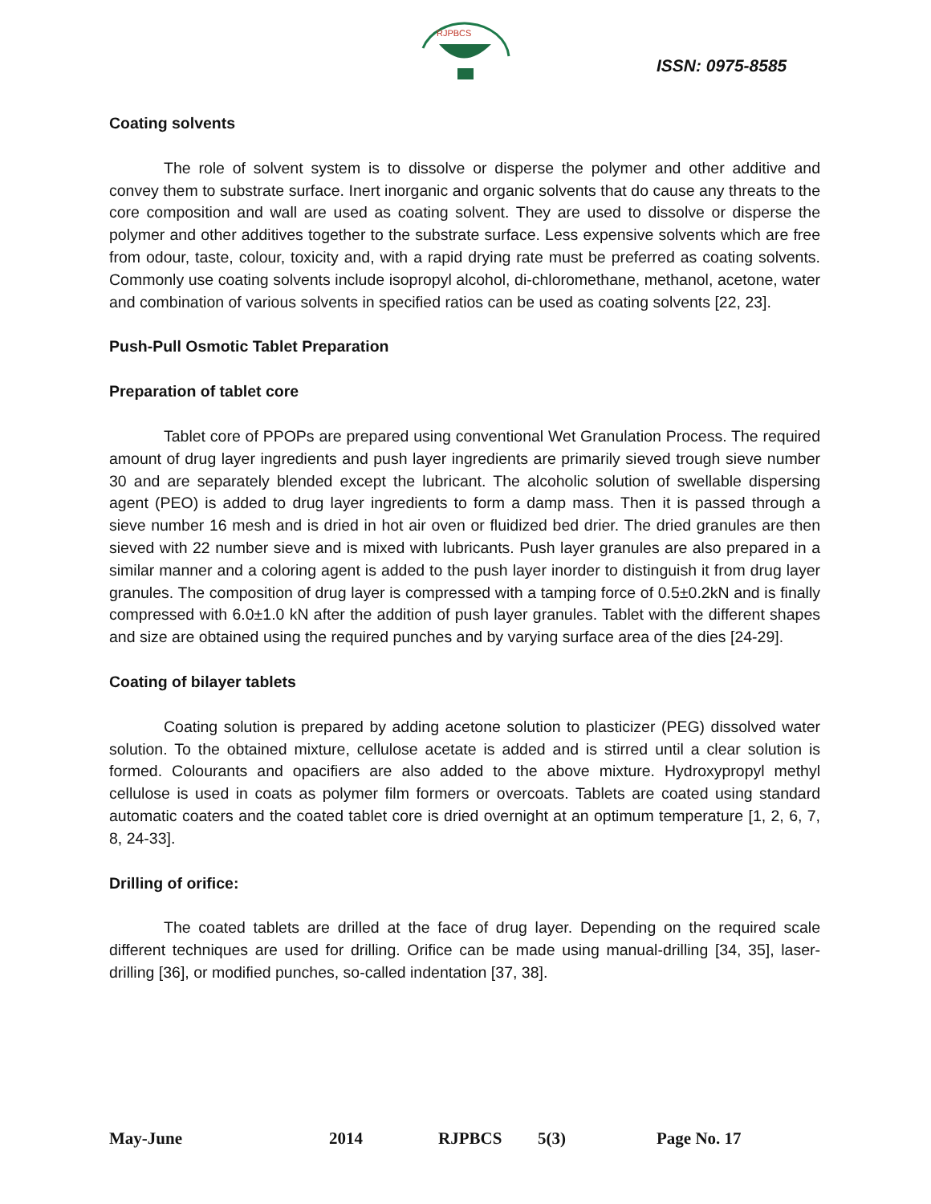RJPBCS
ISSN: 0975-8585
Coating solvents
The role of solvent system is to dissolve or disperse the polymer and other additive and convey them to substrate surface. Inert inorganic and organic solvents that do cause any threats to the core composition and wall are used as coating solvent. They are used to dissolve or disperse the polymer and other additives together to the substrate surface. Less expensive solvents which are free from odour, taste, colour, toxicity and, with a rapid drying rate must be preferred as coating solvents. Commonly use coating solvents include isopropyl alcohol, di-chloromethane, methanol, acetone, water and combination of various solvents in specified ratios can be used as coating solvents [22, 23].
Push-Pull Osmotic Tablet Preparation
Preparation of tablet core
Tablet core of PPOPs are prepared using conventional Wet Granulation Process. The required amount of drug layer ingredients and push layer ingredients are primarily sieved trough sieve number 30 and are separately blended except the lubricant. The alcoholic solution of swellable dispersing agent (PEO) is added to drug layer ingredients to form a damp mass. Then it is passed through a sieve number 16 mesh and is dried in hot air oven or fluidized bed drier. The dried granules are then sieved with 22 number sieve and is mixed with lubricants. Push layer granules are also prepared in a similar manner and a coloring agent is added to the push layer inorder to distinguish it from drug layer granules. The composition of drug layer is compressed with a tamping force of 0.5±0.2kN and is finally compressed with 6.0±1.0 kN after the addition of push layer granules. Tablet with the different shapes and size are obtained using the required punches and by varying surface area of the dies [24-29].
Coating of bilayer tablets
Coating solution is prepared by adding acetone solution to plasticizer (PEG) dissolved water solution. To the obtained mixture, cellulose acetate is added and is stirred until a clear solution is formed. Colourants and opacifiers are also added to the above mixture. Hydroxypropyl methyl cellulose is used in coats as polymer film formers or overcoats. Tablets are coated using standard automatic coaters and the coated tablet core is dried overnight at an optimum temperature [1, 2, 6, 7, 8, 24-33].
Drilling of orifice:
The coated tablets are drilled at the face of drug layer. Depending on the required scale different techniques are used for drilling. Orifice can be made using manual-drilling [34, 35], laser-drilling [36], or modified punches, so-called indentation [37, 38].
May-June 2014 RJPBCS 5(3) Page No. 17